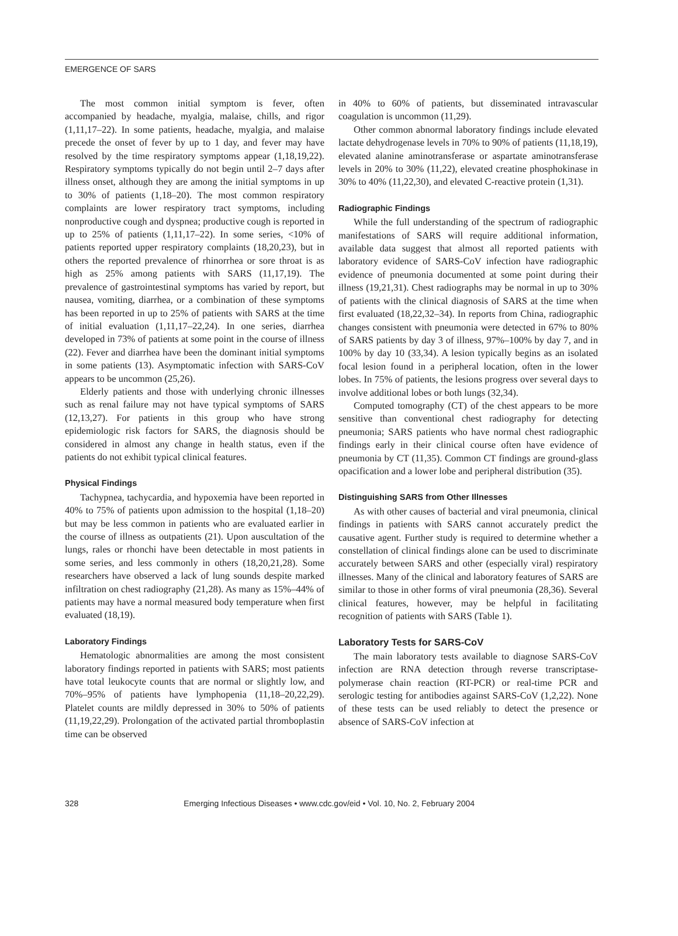EMERGENCE OF SARS
The most common initial symptom is fever, often accompanied by headache, myalgia, malaise, chills, and rigor (1,11,17–22). In some patients, headache, myalgia, and malaise precede the onset of fever by up to 1 day, and fever may have resolved by the time respiratory symptoms appear (1,18,19,22). Respiratory symptoms typically do not begin until 2–7 days after illness onset, although they are among the initial symptoms in up to 30% of patients (1,18–20). The most common respiratory complaints are lower respiratory tract symptoms, including nonproductive cough and dyspnea; productive cough is reported in up to 25% of patients (1,11,17–22). In some series, <10% of patients reported upper respiratory complaints (18,20,23), but in others the reported prevalence of rhinorrhea or sore throat is as high as 25% among patients with SARS (11,17,19). The prevalence of gastrointestinal symptoms has varied by report, but nausea, vomiting, diarrhea, or a combination of these symptoms has been reported in up to 25% of patients with SARS at the time of initial evaluation (1,11,17–22,24). In one series, diarrhea developed in 73% of patients at some point in the course of illness (22). Fever and diarrhea have been the dominant initial symptoms in some patients (13). Asymptomatic infection with SARS-CoV appears to be uncommon (25,26).
Elderly patients and those with underlying chronic illnesses such as renal failure may not have typical symptoms of SARS (12,13,27). For patients in this group who have strong epidemiologic risk factors for SARS, the diagnosis should be considered in almost any change in health status, even if the patients do not exhibit typical clinical features.
Physical Findings
Tachypnea, tachycardia, and hypoxemia have been reported in 40% to 75% of patients upon admission to the hospital (1,18–20) but may be less common in patients who are evaluated earlier in the course of illness as outpatients (21). Upon auscultation of the lungs, rales or rhonchi have been detectable in most patients in some series, and less commonly in others (18,20,21,28). Some researchers have observed a lack of lung sounds despite marked infiltration on chest radiography (21,28). As many as 15%–44% of patients may have a normal measured body temperature when first evaluated (18,19).
Laboratory Findings
Hematologic abnormalities are among the most consistent laboratory findings reported in patients with SARS; most patients have total leukocyte counts that are normal or slightly low, and 70%–95% of patients have lymphopenia (11,18–20,22,29). Platelet counts are mildly depressed in 30% to 50% of patients (11,19,22,29). Prolongation of the activated partial thromboplastin time can be observed
in 40% to 60% of patients, but disseminated intravascular coagulation is uncommon (11,29).
Other common abnormal laboratory findings include elevated lactate dehydrogenase levels in 70% to 90% of patients (11,18,19), elevated alanine aminotransferase or aspartate aminotransferase levels in 20% to 30% (11,22), elevated creatine phosphokinase in 30% to 40% (11,22,30), and elevated C-reactive protein (1,31).
Radiographic Findings
While the full understanding of the spectrum of radiographic manifestations of SARS will require additional information, available data suggest that almost all reported patients with laboratory evidence of SARS-CoV infection have radiographic evidence of pneumonia documented at some point during their illness (19,21,31). Chest radiographs may be normal in up to 30% of patients with the clinical diagnosis of SARS at the time when first evaluated (18,22,32–34). In reports from China, radiographic changes consistent with pneumonia were detected in 67% to 80% of SARS patients by day 3 of illness, 97%–100% by day 7, and in 100% by day 10 (33,34). A lesion typically begins as an isolated focal lesion found in a peripheral location, often in the lower lobes. In 75% of patients, the lesions progress over several days to involve additional lobes or both lungs (32,34).
Computed tomography (CT) of the chest appears to be more sensitive than conventional chest radiography for detecting pneumonia; SARS patients who have normal chest radiographic findings early in their clinical course often have evidence of pneumonia by CT (11,35). Common CT findings are ground-glass opacification and a lower lobe and peripheral distribution (35).
Distinguishing SARS from Other Illnesses
As with other causes of bacterial and viral pneumonia, clinical findings in patients with SARS cannot accurately predict the causative agent. Further study is required to determine whether a constellation of clinical findings alone can be used to discriminate accurately between SARS and other (especially viral) respiratory illnesses. Many of the clinical and laboratory features of SARS are similar to those in other forms of viral pneumonia (28,36). Several clinical features, however, may be helpful in facilitating recognition of patients with SARS (Table 1).
Laboratory Tests for SARS-CoV
The main laboratory tests available to diagnose SARS-CoV infection are RNA detection through reverse transcriptase-polymerase chain reaction (RT-PCR) or real-time PCR and serologic testing for antibodies against SARS-CoV (1,2,22). None of these tests can be used reliably to detect the presence or absence of SARS-CoV infection at
328 Emerging Infectious Diseases • www.cdc.gov/eid • Vol. 10, No. 2, February 2004